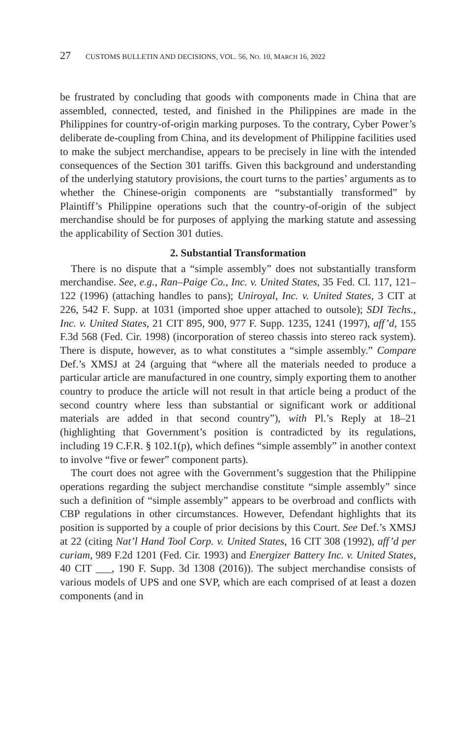27 CUSTOMS BULLETIN AND DECISIONS, VOL. 56, NO. 10, MARCH 16, 2022
be frustrated by concluding that goods with components made in China that are assembled, connected, tested, and finished in the Philippines are made in the Philippines for country-of-origin marking purposes. To the contrary, Cyber Power’s deliberate de-coupling from China, and its development of Philippine facilities used to make the subject merchandise, appears to be precisely in line with the intended consequences of the Section 301 tariffs. Given this background and understanding of the underlying statutory provisions, the court turns to the parties’ arguments as to whether the Chinese-origin components are “substantially transformed” by Plaintiff’s Philippine operations such that the country-of-origin of the subject merchandise should be for purposes of applying the marking statute and assessing the applicability of Section 301 duties.
2. Substantial Transformation
There is no dispute that a “simple assembly” does not substantially transform merchandise. See, e.g., Ran–Paige Co., Inc. v. United States, 35 Fed. Cl. 117, 121–122 (1996) (attaching handles to pans); Uniroyal, Inc. v. United States, 3 CIT at 226, 542 F. Supp. at 1031 (imported shoe upper attached to outsole); SDI Techs., Inc. v. United States, 21 CIT 895, 900, 977 F. Supp. 1235, 1241 (1997), aff’d, 155 F.3d 568 (Fed. Cir. 1998) (incorporation of stereo chassis into stereo rack system). There is dispute, however, as to what constitutes a “simple assembly.” Compare Def.’s XMSJ at 24 (arguing that “where all the materials needed to produce a particular article are manufactured in one country, simply exporting them to another country to produce the article will not result in that article being a product of the second country where less than substantial or significant work or additional materials are added in that second country”), with Pl.’s Reply at 18–21 (highlighting that Government’s position is contradicted by its regulations, including 19 C.F.R. § 102.1(p), which defines “simple assembly” in another context to involve “five or fewer” component parts).
The court does not agree with the Government’s suggestion that the Philippine operations regarding the subject merchandise constitute “simple assembly” since such a definition of “simple assembly” appears to be overbroad and conflicts with CBP regulations in other circumstances. However, Defendant highlights that its position is supported by a couple of prior decisions by this Court. See Def.’s XMSJ at 22 (citing Nat’l Hand Tool Corp. v. United States, 16 CIT 308 (1992), aff’d per curiam, 989 F.2d 1201 (Fed. Cir. 1993) and Energizer Battery Inc. v. United States, 40 CIT ___, 190 F. Supp. 3d 1308 (2016)). The subject merchandise consists of various models of UPS and one SVP, which are each comprised of at least a dozen components (and in